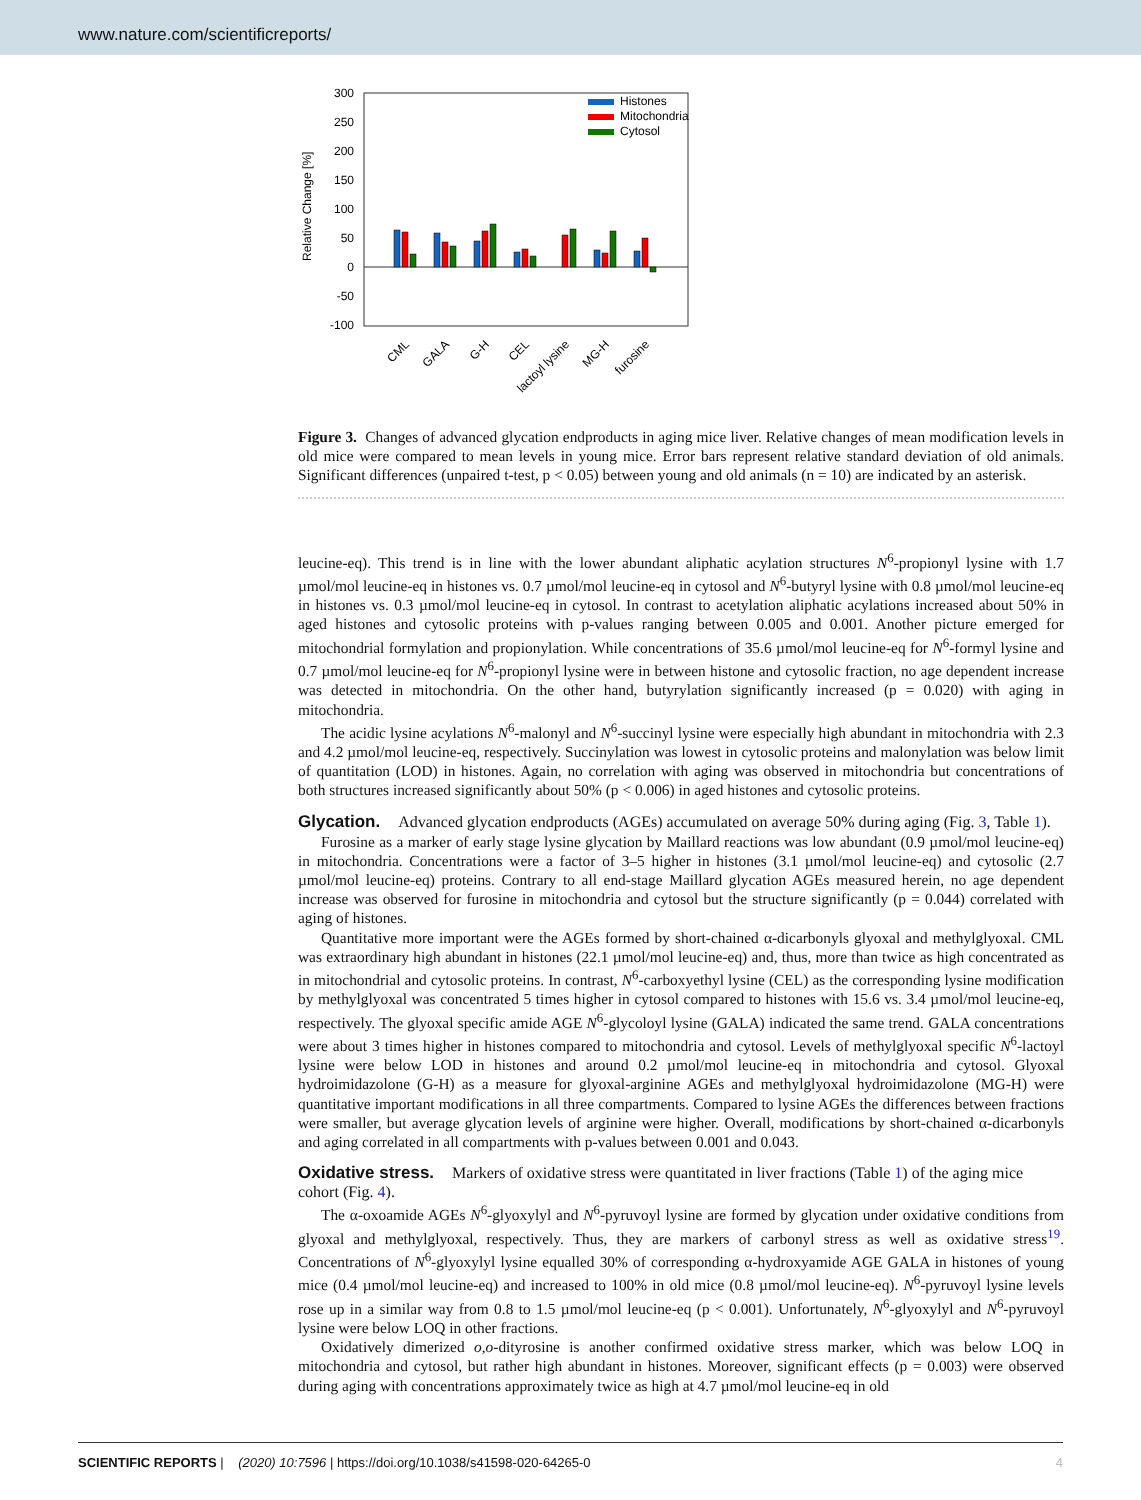www.nature.com/scientificreports/
300
250
200
150
100
50
0
-50
-100
Relative Change [%]
Histones
Mitochondria
Cytosol
CML
GALA
G-H
CEL
lactoyl lysine
MG-H
furosine
Figure 3. Changes of advanced glycation endproducts in aging mice liver. Relative changes of mean modification levels in old mice were compared to mean levels in young mice. Error bars represent relative standard deviation of old animals. Significant differences (unpaired t-test, p < 0.05) between young and old animals (n = 10) are indicated by an asterisk.
leucine-eq). This trend is in line with the lower abundant aliphatic acylation structures N<sup>6</sup>-propionyl lysine with 1.7 µmol/mol leucine-eq in histones vs. 0.7 µmol/mol leucine-eq in cytosol and N<sup>6</sup>-butyryl lysine with 0.8 µmol/mol leucine-eq in histones vs. 0.3 µmol/mol leucine-eq in cytosol. In contrast to acetylation aliphatic acylations increased about 50% in aged histones and cytosolic proteins with p-values ranging between 0.005 and 0.001. Another picture emerged for mitochondrial formylation and propionylation. While concentrations of 35.6 µmol/mol leucine-eq for N<sup>6</sup>-formyl lysine and 0.7 µmol/mol leucine-eq for N<sup>6</sup>-propionyl lysine were in between histone and cytosolic fraction, no age dependent increase was detected in mitochondria. On the other hand, butyrylation significantly increased (p = 0.020) with aging in mitochondria.
The acidic lysine acylations N<sup>6</sup>-malonyl and N<sup>6</sup>-succinyl lysine were especially high abundant in mitochondria with 2.3 and 4.2 µmol/mol leucine-eq, respectively. Succinylation was lowest in cytosolic proteins and malonylation was below limit of quantitation (LOD) in histones. Again, no correlation with aging was observed in mitochondria but concentrations of both structures increased significantly about 50% (p < 0.006) in aged histones and cytosolic proteins.
Glycation.
Advanced glycation endproducts (AGEs) accumulated on average 50% during aging (Fig. 3, Table 1).
Furosine as a marker of early stage lysine glycation by Maillard reactions was low abundant (0.9 µmol/mol leucine-eq) in mitochondria. Concentrations were a factor of 3–5 higher in histones (3.1 µmol/mol leucine-eq) and cytosolic (2.7 µmol/mol leucine-eq) proteins. Contrary to all end-stage Maillard glycation AGEs measured herein, no age dependent increase was observed for furosine in mitochondria and cytosol but the structure significantly (p = 0.044) correlated with aging of histones.
Quantitative more important were the AGEs formed by short-chained α-dicarbonyls glyoxal and methylglyoxal. CML was extraordinary high abundant in histones (22.1 µmol/mol leucine-eq) and, thus, more than twice as high concentrated as in mitochondrial and cytosolic proteins. In contrast, N<sup>6</sup>-carboxyethyl lysine (CEL) as the corresponding lysine modification by methylglyoxal was concentrated 5 times higher in cytosol compared to histones with 15.6 vs. 3.4 µmol/mol leucine-eq, respectively. The glyoxal specific amide AGE N<sup>6</sup>-glycoloyl lysine (GALA) indicated the same trend. GALA concentrations were about 3 times higher in histones compared to mitochondria and cytosol. Levels of methylglyoxal specific N<sup>6</sup>-lactoyl lysine were below LOD in histones and around 0.2 µmol/mol leucine-eq in mitochondria and cytosol. Glyoxal hydroimidazolone (G-H) as a measure for glyoxal-arginine AGEs and methylglyoxal hydroimidazolone (MG-H) were quantitative important modifications in all three compartments. Compared to lysine AGEs the differences between fractions were smaller, but average glycation levels of arginine were higher. Overall, modifications by short-chained α-dicarbonyls and aging correlated in all compartments with p-values between 0.001 and 0.043.
Oxidative stress.
Markers of oxidative stress were quantitated in liver fractions (Table 1) of the aging mice cohort (Fig. 4).
The α-oxoamide AGEs N<sup>6</sup>-glyoxylyl and N<sup>6</sup>-pyruvoyl lysine are formed by glycation under oxidative conditions from glyoxal and methylglyoxal, respectively. Thus, they are markers of carbonyl stress as well as oxidative stress<sup>19</sup>. Concentrations of N<sup>6</sup>-glyoxylyl lysine equalled 30% of corresponding α-hydroxyamide AGE GALA in histones of young mice (0.4 µmol/mol leucine-eq) and increased to 100% in old mice (0.8 µmol/mol leucine-eq). N<sup>6</sup>-pyruvoyl lysine levels rose up in a similar way from 0.8 to 1.5 µmol/mol leucine-eq (p < 0.001). Unfortunately, N<sup>6</sup>-glyoxylyl and N<sup>6</sup>-pyruvoyl lysine were below LOQ in other fractions.
Oxidatively dimerized o,o-dityrosine is another confirmed oxidative stress marker, which was below LOQ in mitochondria and cytosol, but rather high abundant in histones. Moreover, significant effects (p = 0.003) were observed during aging with concentrations approximately twice as high at 4.7 µmol/mol leucine-eq in old
SCIENTIFIC REPORTS | (2020) 10:7596 | https://doi.org/10.1038/s41598-020-64265-0 4